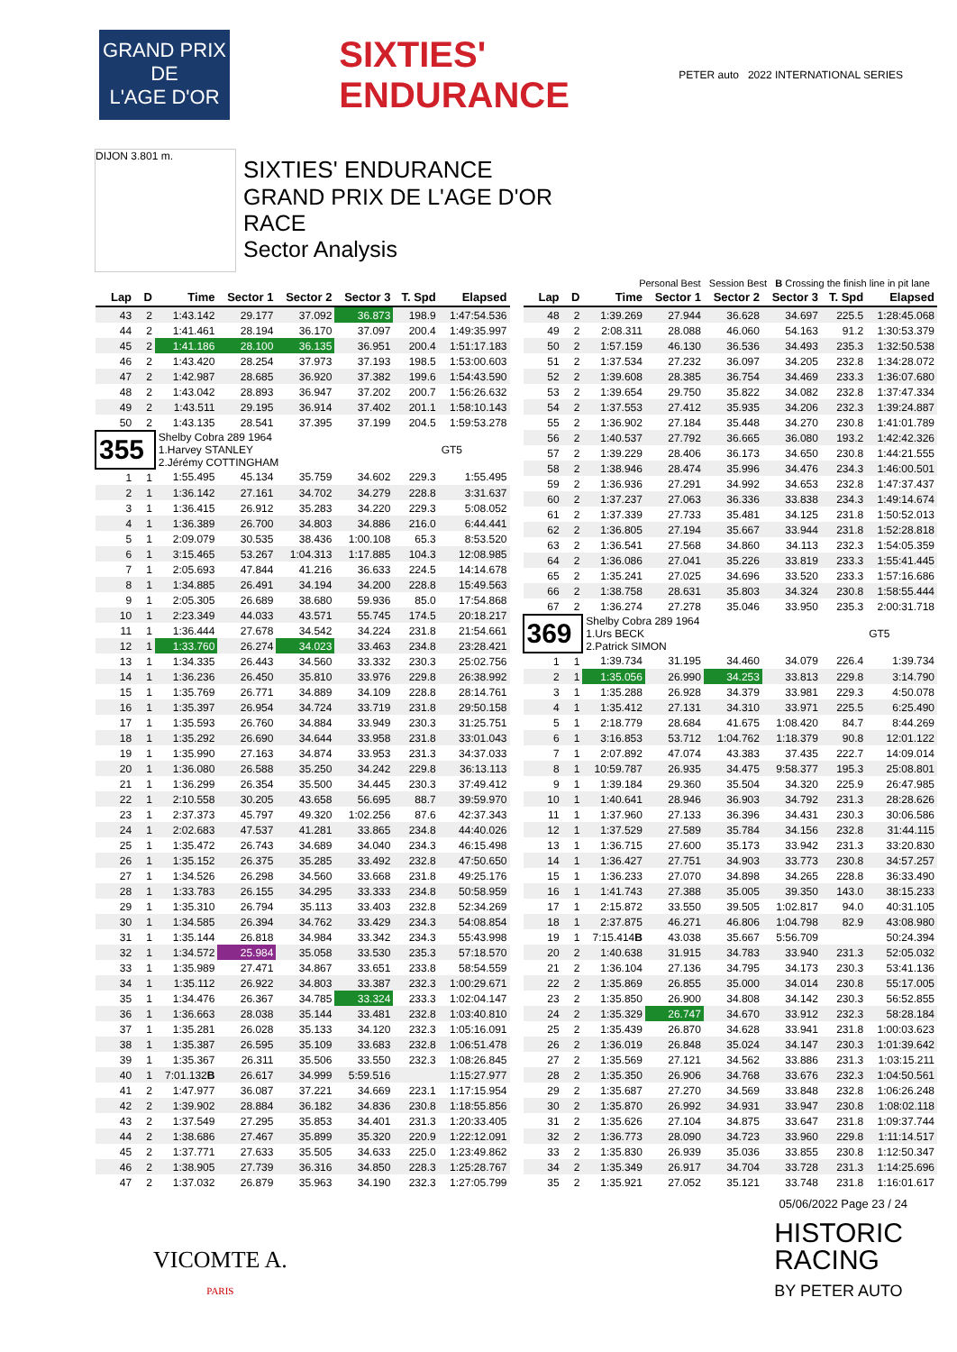GRAND PRIX
DE
L'AGE D'OR
SIXTIES'
ENDURANCE
PETER auto 2022 INTERNATIONAL SERIES
DIJON 3.801 m.
SIXTIES' ENDURANCE
GRAND PRIX DE L'AGE D'OR
RACE
Sector Analysis
Personal Best Session Best B Crossing the finish line in pit lane
| Lap | D | Time | Sector 1 | Sector 2 | Sector 3 | T. Spd | Elapsed |
| --- | --- | --- | --- | --- | --- | --- | --- |
| 43 | 2 | 1:43.142 | 29.177 | 37.092 | 36.873 | 198.9 | 1:47:54.536 |
| 44 | 2 | 1:41.461 | 28.194 | 36.170 | 37.097 | 200.4 | 1:49:35.997 |
| 45 | 2 | 1:41.186 | 28.100 | 36.135 | 36.951 | 200.4 | 1:51:17.183 |
| 46 | 2 | 1:43.420 | 28.254 | 37.973 | 37.193 | 198.5 | 1:53:00.603 |
| 47 | 2 | 1:42.987 | 28.685 | 36.920 | 37.382 | 199.6 | 1:54:43.590 |
| 48 | 2 | 1:43.042 | 28.893 | 36.947 | 37.202 | 200.7 | 1:56:26.632 |
| 49 | 2 | 1:43.511 | 29.195 | 36.914 | 37.402 | 201.1 | 1:58:10.143 |
| 50 | 2 | 1:43.135 | 28.541 | 37.395 | 37.199 | 204.5 | 1:59:53.278 |
| 355 | | Shelby Cobra 289 1964 1.Harvey STANLEY 2.Jérémy COTTINGHAM | | | | | GT5 |
| 1 | 1 | 1:55.495 | 45.134 | 35.759 | 34.602 | 229.3 | 1:55.495 |
| 2 | 1 | 1:36.142 | 27.161 | 34.702 | 34.279 | 228.8 | 3:31.637 |
| 3 | 1 | 1:36.415 | 26.912 | 35.283 | 34.220 | 229.3 | 5:08.052 |
| 4 | 1 | 1:36.389 | 26.700 | 34.803 | 34.886 | 216.0 | 6:44.441 |
| 5 | 1 | 2:09.079 | 30.535 | 38.436 | 1:00.108 | 65.3 | 8:53.520 |
| 6 | 1 | 3:15.465 | 53.267 | 1:04.313 | 1:17.885 | 104.3 | 12:08.985 |
| 7 | 1 | 2:05.693 | 47.844 | 41.216 | 36.633 | 224.5 | 14:14.678 |
| 8 | 1 | 1:34.885 | 26.491 | 34.194 | 34.200 | 228.8 | 15:49.563 |
| 9 | 1 | 2:05.305 | 26.689 | 38.680 | 59.936 | 85.0 | 17:54.868 |
| 10 | 1 | 2:23.349 | 44.033 | 43.571 | 55.745 | 174.5 | 20:18.217 |
| 11 | 1 | 1:36.444 | 27.678 | 34.542 | 34.224 | 231.8 | 21:54.661 |
| 12 | 1 | 1:33.760 | 26.274 | 34.023 | 33.463 | 234.8 | 23:28.421 |
| 13 | 1 | 1:34.335 | 26.443 | 34.560 | 33.332 | 230.3 | 25:02.756 |
| 14 | 1 | 1:36.236 | 26.450 | 35.810 | 33.976 | 229.8 | 26:38.992 |
| 15 | 1 | 1:35.769 | 26.771 | 34.889 | 34.109 | 228.8 | 28:14.761 |
| 16 | 1 | 1:35.397 | 26.954 | 34.724 | 33.719 | 231.8 | 29:50.158 |
| 17 | 1 | 1:35.593 | 26.760 | 34.884 | 33.949 | 230.3 | 31:25.751 |
| 18 | 1 | 1:35.292 | 26.690 | 34.644 | 33.958 | 231.8 | 33:01.043 |
| 19 | 1 | 1:35.990 | 27.163 | 34.874 | 33.953 | 231.3 | 34:37.033 |
| 20 | 1 | 1:36.080 | 26.588 | 35.250 | 34.242 | 229.8 | 36:13.113 |
| 21 | 1 | 1:36.299 | 26.354 | 35.500 | 34.445 | 230.3 | 37:49.412 |
| 22 | 1 | 2:10.558 | 30.205 | 43.658 | 56.695 | 88.7 | 39:59.970 |
| 23 | 1 | 2:37.373 | 45.797 | 49.320 | 1:02.256 | 87.6 | 42:37.343 |
| 24 | 1 | 2:02.683 | 47.537 | 41.281 | 33.865 | 234.8 | 44:40.026 |
| 25 | 1 | 1:35.472 | 26.743 | 34.689 | 34.040 | 234.3 | 46:15.498 |
| 26 | 1 | 1:35.152 | 26.375 | 35.285 | 33.492 | 232.8 | 47:50.650 |
| 27 | 1 | 1:34.526 | 26.298 | 34.560 | 33.668 | 231.8 | 49:25.176 |
| 28 | 1 | 1:33.783 | 26.155 | 34.295 | 33.333 | 234.8 | 50:58.959 |
| 29 | 1 | 1:35.310 | 26.794 | 35.113 | 33.403 | 232.8 | 52:34.269 |
| 30 | 1 | 1:34.585 | 26.394 | 34.762 | 33.429 | 234.3 | 54:08.854 |
| 31 | 1 | 1:35.144 | 26.818 | 34.984 | 33.342 | 234.3 | 55:43.998 |
| 32 | 1 | 1:34.572 | 25.984 | 35.058 | 33.530 | 235.3 | 57:18.570 |
| 33 | 1 | 1:35.989 | 27.471 | 34.867 | 33.651 | 233.8 | 58:54.559 |
| 34 | 1 | 1:35.112 | 26.922 | 34.803 | 33.387 | 232.3 | 1:00:29.671 |
| 35 | 1 | 1:34.476 | 26.367 | 34.785 | 33.324 | 233.3 | 1:02:04.147 |
| 36 | 1 | 1:36.663 | 28.038 | 35.144 | 33.481 | 232.8 | 1:03:40.810 |
| 37 | 1 | 1:35.281 | 26.028 | 35.133 | 34.120 | 232.3 | 1:05:16.091 |
| 38 | 1 | 1:35.387 | 26.595 | 35.109 | 33.683 | 232.8 | 1:06:51.478 |
| 39 | 1 | 1:35.367 | 26.311 | 35.506 | 33.550 | 232.3 | 1:08:26.845 |
| 40 | 1 | 7:01.132 B | 26.617 | 34.999 | 5:59.516 | | 1:15:27.977 |
| 41 | 2 | 1:47.977 | 36.087 | 37.221 | 34.669 | 223.1 | 1:17:15.954 |
| 42 | 2 | 1:39.902 | 28.884 | 36.182 | 34.836 | 230.8 | 1:18:55.856 |
| 43 | 2 | 1:37.549 | 27.295 | 35.853 | 34.401 | 231.3 | 1:20:33.405 |
| 44 | 2 | 1:38.686 | 27.467 | 35.899 | 35.320 | 220.9 | 1:22:12.091 |
| 45 | 2 | 1:37.771 | 27.633 | 35.505 | 34.633 | 225.0 | 1:23:49.862 |
| 46 | 2 | 1:38.905 | 27.739 | 36.316 | 34.850 | 228.3 | 1:25:28.767 |
| 47 | 2 | 1:37.032 | 26.879 | 35.963 | 34.190 | 232.3 | 1:27:05.799 |
| Lap | D | Time | Sector 1 | Sector 2 | Sector 3 | T. Spd | Elapsed |
| --- | --- | --- | --- | --- | --- | --- | --- |
| 48 | 2 | 1:39.269 | 27.944 | 36.628 | 34.697 | 225.5 | 1:28:45.068 |
| 49 | 2 | 2:08.311 | 28.088 | 46.060 | 54.163 | 91.2 | 1:30:53.379 |
| 50 | 2 | 1:57.159 | 46.130 | 36.536 | 34.493 | 235.3 | 1:32:50.538 |
| 51 | 2 | 1:37.534 | 27.232 | 36.097 | 34.205 | 232.8 | 1:34:28.072 |
| 52 | 2 | 1:39.608 | 28.385 | 36.754 | 34.469 | 233.3 | 1:36:07.680 |
| 53 | 2 | 1:39.654 | 29.750 | 35.822 | 34.082 | 232.8 | 1:37:47.334 |
| 54 | 2 | 1:37.553 | 27.412 | 35.935 | 34.206 | 232.3 | 1:39:24.887 |
| 55 | 2 | 1:36.902 | 27.184 | 35.448 | 34.270 | 230.8 | 1:41:01.789 |
| 56 | 2 | 1:40.537 | 27.792 | 36.665 | 36.080 | 193.2 | 1:42:42.326 |
| 57 | 2 | 1:39.229 | 28.406 | 36.173 | 34.650 | 230.8 | 1:44:21.555 |
| 58 | 2 | 1:38.946 | 28.474 | 35.996 | 34.476 | 234.3 | 1:46:00.501 |
| 59 | 2 | 1:36.936 | 27.291 | 34.992 | 34.653 | 232.8 | 1:47:37.437 |
| 60 | 2 | 1:37.237 | 27.063 | 36.336 | 33.838 | 234.3 | 1:49:14.674 |
| 61 | 2 | 1:37.339 | 27.733 | 35.481 | 34.125 | 231.8 | 1:50:52.013 |
| 62 | 2 | 1:36.805 | 27.194 | 35.667 | 33.944 | 231.8 | 1:52:28.818 |
| 63 | 2 | 1:36.541 | 27.568 | 34.860 | 34.113 | 232.3 | 1:54:05.359 |
| 64 | 2 | 1:36.086 | 27.041 | 35.226 | 33.819 | 233.3 | 1:55:41.445 |
| 65 | 2 | 1:35.241 | 27.025 | 34.696 | 33.520 | 233.3 | 1:57:16.686 |
| 66 | 2 | 1:38.758 | 28.631 | 35.803 | 34.324 | 230.8 | 1:58:55.444 |
| 67 | 2 | 1:36.274 | 27.278 | 35.046 | 33.950 | 235.3 | 2:00:31.718 |
| 369 | | Shelby Cobra 289 1964 1.Urs BECK 2.Patrick SIMON | | | | | GT5 |
| 1 | 1 | 1:39.734 | 31.195 | 34.460 | 34.079 | 226.4 | 1:39.734 |
| 2 | 1 | 1:35.056 | 26.990 | 34.253 | 33.813 | 229.8 | 3:14.790 |
| 3 | 1 | 1:35.288 | 26.928 | 34.379 | 33.981 | 229.3 | 4:50.078 |
| 4 | 1 | 1:35.412 | 27.131 | 34.310 | 33.971 | 225.5 | 6:25.490 |
| 5 | 1 | 2:18.779 | 28.684 | 41.675 | 1:08.420 | 84.7 | 8:44.269 |
| 6 | 1 | 3:16.853 | 53.712 | 1:04.762 | 1:18.379 | 90.8 | 12:01.122 |
| 7 | 1 | 2:07.892 | 47.074 | 43.383 | 37.435 | 222.7 | 14:09.014 |
| 8 | 1 | 10:59.787 | 26.935 | 34.475 | 9:58.377 | 195.3 | 25:08.801 |
| 9 | 1 | 1:39.184 | 29.360 | 35.504 | 34.320 | 225.9 | 26:47.985 |
| 10 | 1 | 1:40.641 | 28.946 | 36.903 | 34.792 | 231.3 | 28:28.626 |
| 11 | 1 | 1:37.960 | 27.133 | 36.396 | 34.431 | 230.3 | 30:06.586 |
| 12 | 1 | 1:37.529 | 27.589 | 35.784 | 34.156 | 232.8 | 31:44.115 |
| 13 | 1 | 1:36.715 | 27.600 | 35.173 | 33.942 | 231.3 | 33:20.830 |
| 14 | 1 | 1:36.427 | 27.751 | 34.903 | 33.773 | 230.8 | 34:57.257 |
| 15 | 1 | 1:36.233 | 27.070 | 34.898 | 34.265 | 228.8 | 36:33.490 |
| 16 | 1 | 1:41.743 | 27.388 | 35.005 | 39.350 | 143.0 | 38:15.233 |
| 17 | 1 | 2:15.872 | 33.550 | 39.505 | 1:02.817 | 94.0 | 40:31.105 |
| 18 | 1 | 2:37.875 | 46.271 | 46.806 | 1:04.798 | 82.9 | 43:08.980 |
| 19 | 1 | 7:15.414 B | 43.038 | 35.667 | 5:56.709 | | 50:24.394 |
| 20 | 2 | 1:40.638 | 31.915 | 34.783 | 33.940 | 231.3 | 52:05.032 |
| 21 | 2 | 1:36.104 | 27.136 | 34.795 | 34.173 | 230.3 | 53:41.136 |
| 22 | 2 | 1:35.869 | 26.855 | 35.000 | 34.014 | 230.8 | 55:17.005 |
| 23 | 2 | 1:35.850 | 26.900 | 34.808 | 34.142 | 230.3 | 56:52.855 |
| 24 | 2 | 1:35.329 | 26.747 | 34.670 | 33.912 | 232.3 | 58:28.184 |
| 25 | 2 | 1:35.439 | 26.870 | 34.628 | 33.941 | 231.8 | 1:00:03.623 |
| 26 | 2 | 1:36.019 | 26.848 | 35.024 | 34.147 | 230.3 | 1:01:39.642 |
| 27 | 2 | 1:35.569 | 27.121 | 34.562 | 33.886 | 231.3 | 1:03:15.211 |
| 28 | 2 | 1:35.350 | 26.906 | 34.768 | 33.676 | 232.3 | 1:04:50.561 |
| 29 | 2 | 1:35.687 | 27.270 | 34.569 | 33.848 | 232.8 | 1:06:26.248 |
| 30 | 2 | 1:35.870 | 26.992 | 34.931 | 33.947 | 230.8 | 1:08:02.118 |
| 31 | 2 | 1:35.626 | 27.104 | 34.875 | 33.647 | 231.8 | 1:09:37.744 |
| 32 | 2 | 1:36.773 | 28.090 | 34.723 | 33.960 | 229.8 | 1:11:14.517 |
| 33 | 2 | 1:35.830 | 26.939 | 35.036 | 33.855 | 230.8 | 1:12:50.347 |
| 34 | 2 | 1:35.349 | 26.917 | 34.704 | 33.728 | 231.3 | 1:14:25.696 |
| 35 | 2 | 1:35.921 | 27.052 | 35.121 | 33.748 | 231.8 | 1:16:01.617 |
05/06/2022 Page 23 / 24
VICOMTE A.
PARIS
HISTORIC
RACING
BY PETER AUTO